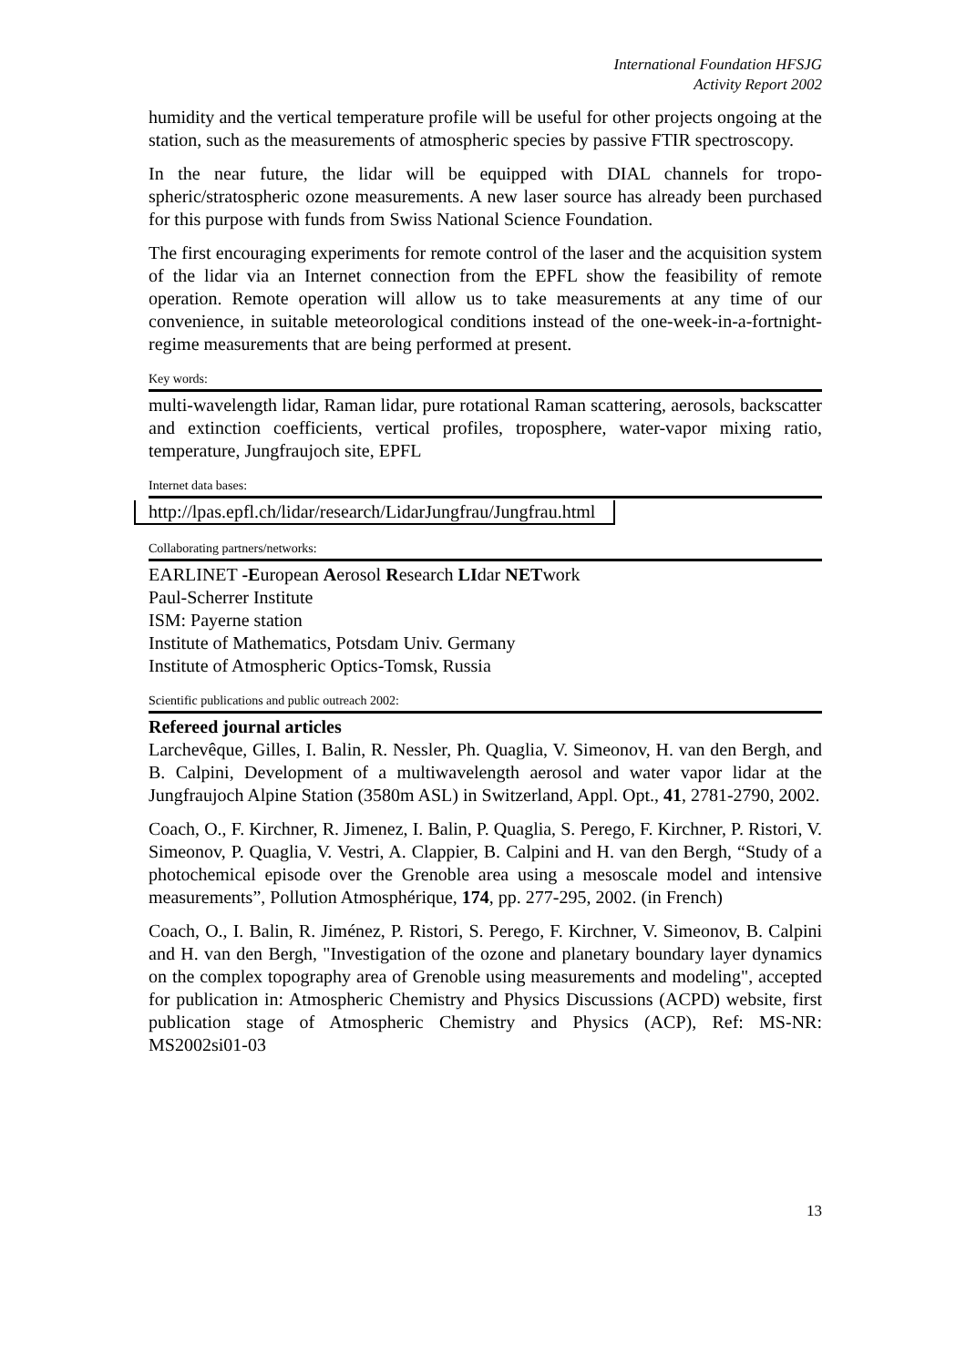International Foundation HFSJG
Activity Report 2002
humidity and the vertical temperature profile will be useful for other projects ongoing at the station, such as the measurements of atmospheric species by passive FTIR spectroscopy.
In the near future, the lidar will be equipped with DIAL channels for tropo-spheric/stratospheric ozone measurements. A new laser source has already been purchased for this purpose with funds from Swiss National Science Foundation.
The first encouraging experiments for remote control of the laser and the acquisition system of the lidar via an Internet connection from the EPFL show the feasibility of remote operation. Remote operation will allow us to take measurements at any time of our convenience, in suitable meteorological conditions instead of the one-week-in-a-fortnight-regime measurements that are being performed at present.
Key words:
multi-wavelength lidar, Raman lidar, pure rotational Raman scattering, aerosols, backscatter and extinction coefficients, vertical profiles, troposphere, water-vapor mixing ratio, temperature, Jungfraujoch site, EPFL
Internet data bases:
http://lpas.epfl.ch/lidar/research/LidarJungfrau/Jungfrau.html
Collaborating partners/networks:
EARLINET -European Aerosol Research LIdar NETwork
Paul-Scherrer Institute
ISM: Payerne station
Institute of Mathematics, Potsdam Univ. Germany
Institute of Atmospheric Optics-Tomsk, Russia
Scientific publications and public outreach 2002:
Refereed journal articles
Larchevêque, Gilles, I. Balin, R. Nessler, Ph. Quaglia, V. Simeonov, H. van den Bergh, and B. Calpini, Development of a multiwavelength aerosol and water vapor lidar at the Jungfraujoch Alpine Station (3580m ASL) in Switzerland, Appl. Opt., 41, 2781-2790, 2002.
Coach, O., F. Kirchner, R. Jimenez, I. Balin, P. Quaglia, S. Perego, F. Kirchner, P. Ristori, V. Simeonov, P. Quaglia, V. Vestri, A. Clappier, B. Calpini and H. van den Bergh, “Study of a photochemical episode over the Grenoble area using a mesoscale model and intensive measurements”, Pollution Atmosphérique, 174, pp. 277-295, 2002. (in French)
Coach, O., I. Balin, R. Jiménez, P. Ristori, S. Perego, F. Kirchner, V. Simeonov, B. Calpini and H. van den Bergh, "Investigation of the ozone and planetary boundary layer dynamics on the complex topography area of Grenoble using measurements and modeling", accepted for publication in: Atmospheric Chemistry and Physics Discussions (ACPD) website, first publication stage of Atmospheric Chemistry and Physics (ACP), Ref: MS-NR: MS2002si01-03
13